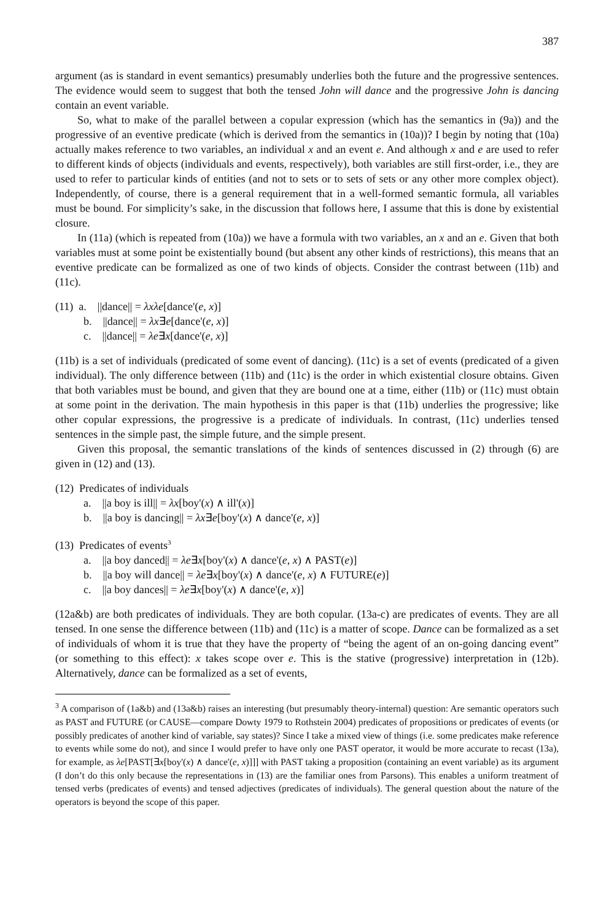387
argument (as is standard in event semantics) presumably underlies both the future and the progressive sentences. The evidence would seem to suggest that both the tensed John will dance and the progressive John is dancing contain an event variable.
So, what to make of the parallel between a copular expression (which has the semantics in (9a)) and the progressive of an eventive predicate (which is derived from the semantics in (10a))? I begin by noting that (10a) actually makes reference to two variables, an individual x and an event e. And although x and e are used to refer to different kinds of objects (individuals and events, respectively), both variables are still first-order, i.e., they are used to refer to particular kinds of entities (and not to sets or to sets of sets or any other more complex object). Independently, of course, there is a general requirement that in a well-formed semantic formula, all variables must be bound. For simplicity’s sake, in the discussion that follows here, I assume that this is done by existential closure.
In (11a) (which is repeated from (10a)) we have a formula with two variables, an x and an e. Given that both variables must at some point be existentially bound (but absent any other kinds of restrictions), this means that an eventive predicate can be formalized as one of two kinds of objects. Consider the contrast between (11b) and (11c).
(11) a. ||dance|| = λxλe[dance'(e, x)]
b. ||dance|| = λx∃e[dance'(e, x)]
c. ||dance|| = λe∃x[dance'(e, x)]
(11b) is a set of individuals (predicated of some event of dancing). (11c) is a set of events (predicated of a given individual). The only difference between (11b) and (11c) is the order in which existential closure obtains. Given that both variables must be bound, and given that they are bound one at a time, either (11b) or (11c) must obtain at some point in the derivation. The main hypothesis in this paper is that (11b) underlies the progressive; like other copular expressions, the progressive is a predicate of individuals. In contrast, (11c) underlies tensed sentences in the simple past, the simple future, and the simple present.
Given this proposal, the semantic translations of the kinds of sentences discussed in (2) through (6) are given in (12) and (13).
(12) Predicates of individuals
a. ||a boy is ill|| = λx[boy'(x) ∧ ill'(x)]
b. ||a boy is dancing|| = λx∃e[boy'(x) ∧ dance'(e, x)]
(13) Predicates of events<sup>3</sup>
a. ||a boy danced|| = λe∃x[boy'(x) ∧ dance'(e, x) ∧ PAST(e)]
b. ||a boy will dance|| = λe∃x[boy'(x) ∧ dance'(e, x) ∧ FUTURE(e)]
c. ||a boy dances|| = λe∃x[boy'(x) ∧ dance'(e, x)]
(12a&b) are both predicates of individuals. They are both copular. (13a-c) are predicates of events. They are all tensed. In one sense the difference between (11b) and (11c) is a matter of scope. Dance can be formalized as a set of individuals of whom it is true that they have the property of “being the agent of an on-going dancing event” (or something to this effect): x takes scope over e. This is the stative (progressive) interpretation in (12b). Alternatively, dance can be formalized as a set of events,
<sup>3</sup> A comparison of (1a&b) and (13a&b) raises an interesting (but presumably theory-internal) question: Are semantic operators such as PAST and FUTURE (or CAUSE—compare Dowty 1979 to Rothstein 2004) predicates of propositions or predicates of events (or possibly predicates of another kind of variable, say states)? Since I take a mixed view of things (i.e. some predicates make reference to events while some do not), and since I would prefer to have only one PAST operator, it would be more accurate to recast (13a), for example, as λe[PAST[∃x[boy'(x) ∧ dance'(e, x)]]] with PAST taking a proposition (containing an event variable) as its argument (I don’t do this only because the representations in (13) are the familiar ones from Parsons). This enables a uniform treatment of tensed verbs (predicates of events) and tensed adjectives (predicates of individuals). The general question about the nature of the operators is beyond the scope of this paper.